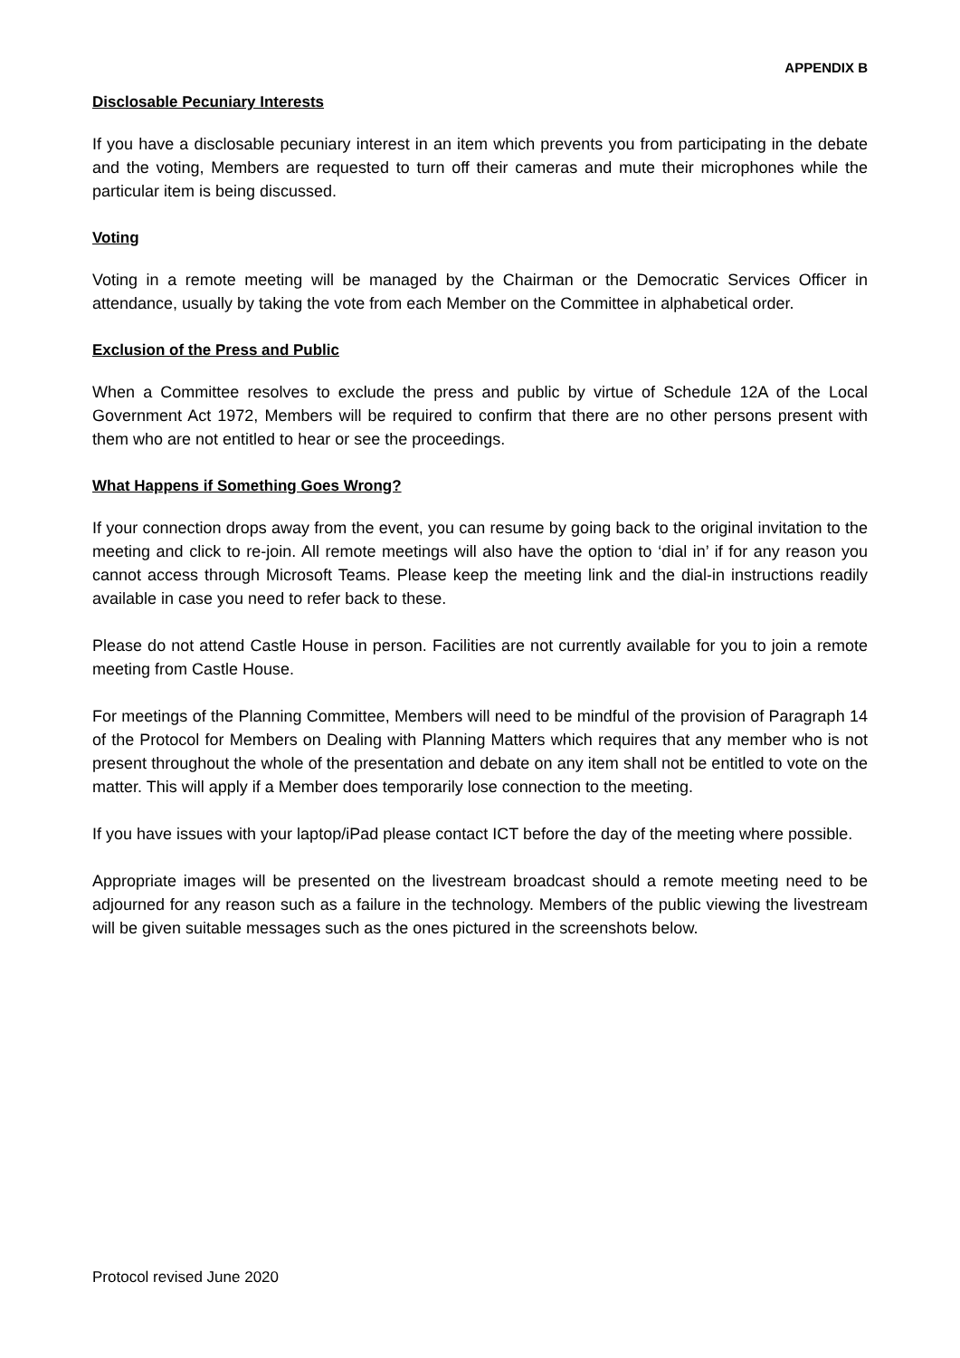APPENDIX B
Disclosable Pecuniary Interests
If you have a disclosable pecuniary interest in an item which prevents you from participating in the debate and the voting, Members are requested to turn off their cameras and mute their microphones while the particular item is being discussed.
Voting
Voting in a remote meeting will be managed by the Chairman or the Democratic Services Officer in attendance, usually by taking the vote from each Member on the Committee in alphabetical order.
Exclusion of the Press and Public
When a Committee resolves to exclude the press and public by virtue of Schedule 12A of the Local Government Act 1972, Members will be required to confirm that there are no other persons present with them who are not entitled to hear or see the proceedings.
What Happens if Something Goes Wrong?
If your connection drops away from the event, you can resume by going back to the original invitation to the meeting and click to re-join. All remote meetings will also have the option to ‘dial in’ if for any reason you cannot access through Microsoft Teams. Please keep the meeting link and the dial-in instructions readily available in case you need to refer back to these.
Please do not attend Castle House in person. Facilities are not currently available for you to join a remote meeting from Castle House.
For meetings of the Planning Committee, Members will need to be mindful of the provision of Paragraph 14 of the Protocol for Members on Dealing with Planning Matters which requires that any member who is not present throughout the whole of the presentation and debate on any item shall not be entitled to vote on the matter. This will apply if a Member does temporarily lose connection to the meeting.
If you have issues with your laptop/iPad please contact ICT before the day of the meeting where possible.
Appropriate images will be presented on the livestream broadcast should a remote meeting need to be adjourned for any reason such as a failure in the technology. Members of the public viewing the livestream will be given suitable messages such as the ones pictured in the screenshots below.
Protocol revised June 2020